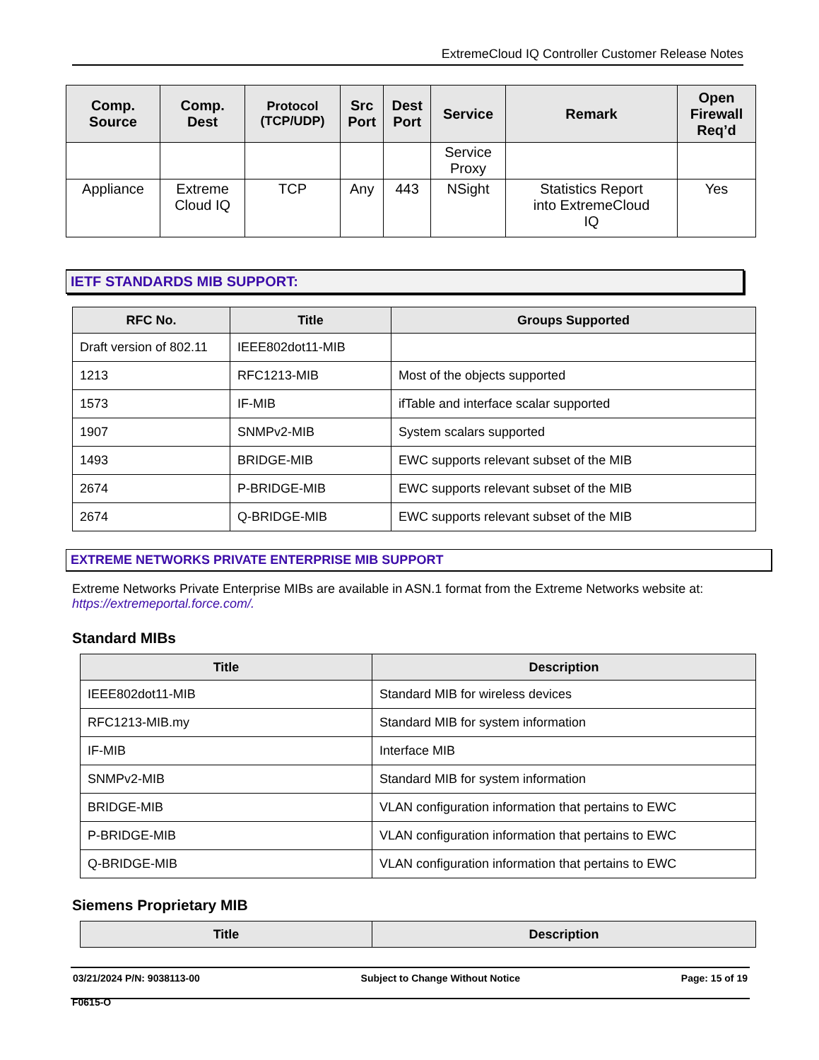ExtremeCloud IQ Controller Customer Release Notes
| Comp. Source | Comp. Dest | Protocol (TCP/UDP) | Src Port | Dest Port | Service | Remark | Open Firewall Req’d |
| --- | --- | --- | --- | --- | --- | --- | --- |
| | | | | | Service Proxy | | |
| Appliance | Extreme Cloud IQ | TCP | Any | 443 | NSight | Statistics Report into ExtremeCloud IQ | Yes |
IETF STANDARDS MIB SUPPORT:
| RFC No. | Title | Groups Supported |
| --- | --- | --- |
| Draft version of 802.11 | IEEE802dot11-MIB | |
| 1213 | RFC1213-MIB | Most of the objects supported |
| 1573 | IF-MIB | ifTable and interface scalar supported |
| 1907 | SNMPv2-MIB | System scalars supported |
| 1493 | BRIDGE-MIB | EWC supports relevant subset of the MIB |
| 2674 | P-BRIDGE-MIB | EWC supports relevant subset of the MIB |
| 2674 | Q-BRIDGE-MIB | EWC supports relevant subset of the MIB |
EXTREME NETWORKS PRIVATE ENTERPRISE MIB SUPPORT
Extreme Networks Private Enterprise MIBs are available in ASN.1 format from the Extreme Networks website at: https://extremeportal.force.com/.
Standard MIBs
| Title | Description |
| --- | --- |
| IEEE802dot11-MIB | Standard MIB for wireless devices |
| RFC1213-MIB.my | Standard MIB for system information |
| IF-MIB | Interface MIB |
| SNMPv2-MIB | Standard MIB for system information |
| BRIDGE-MIB | VLAN configuration information that pertains to EWC |
| P-BRIDGE-MIB | VLAN configuration information that pertains to EWC |
| Q-BRIDGE-MIB | VLAN configuration information that pertains to EWC |
Siemens Proprietary MIB
| Title | Description |
| --- | --- |
03/21/2024 P/N: 9038113-00 Subject to Change Without Notice Page: 15 of 19
F0615-O